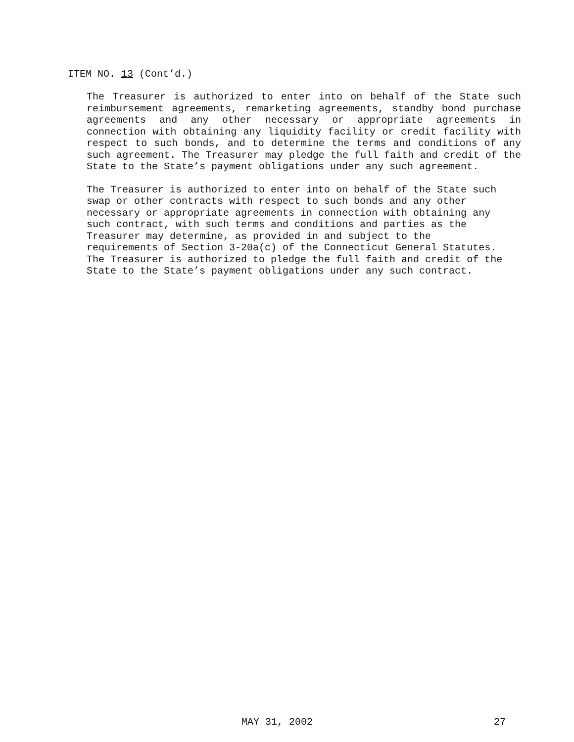ITEM NO. 13 (Cont’d.)
The Treasurer is authorized to enter into on behalf of the State such reimbursement agreements, remarketing agreements, standby bond purchase agreements and any other necessary or appropriate agreements in connection with obtaining any liquidity facility or credit facility with respect to such bonds, and to determine the terms and conditions of any such agreement. The Treasurer may pledge the full faith and credit of the State to the State’s payment obligations under any such agreement.
The Treasurer is authorized to enter into on behalf of the State such
swap or other contracts with respect to such bonds and any other
necessary or appropriate agreements in connection with obtaining any
such contract, with such terms and conditions and parties as the
Treasurer may determine, as provided in and subject to the
requirements of Section 3-20a(c) of the Connecticut General Statutes.
The Treasurer is authorized to pledge the full faith and credit of the
State to the State’s payment obligations under any such contract.
MAY 31, 2002 27